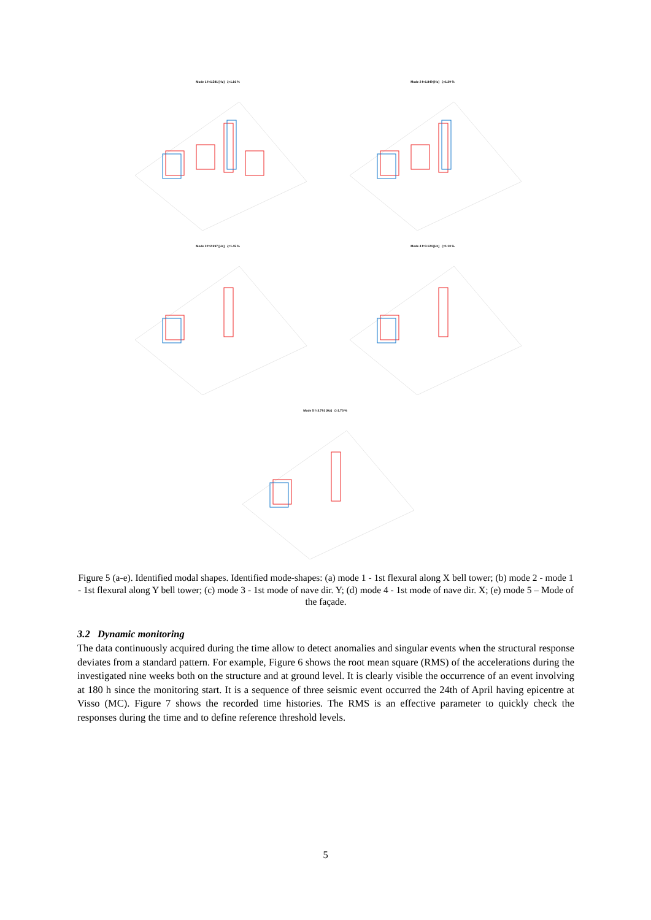Mode 1 f=1.581 [Hz] ζ=1.16 % Mode 2 f=1.849 [Hz] ζ=1.39 %
Mode 3 f=2.997 [Hz] ζ=1.45 % Mode 4 f=3.124 [Hz] ζ=1.10 %
Mode 5 f=3.791 [Hz] ζ=1.73 %
Figure 5 (a-e). Identified modal shapes. Identified mode-shapes: (a) mode 1 - 1st flexural along X bell tower; (b) mode 2 - mode 1 - 1st flexural along Y bell tower; (c) mode 3 - 1st mode of nave dir. Y; (d) mode 4 - 1st mode of nave dir. X; (e) mode 5 – Mode of the façade.
3.2 Dynamic monitoring
The data continuously acquired during the time allow to detect anomalies and singular events when the structural response deviates from a standard pattern. For example, Figure 6 shows the root mean square (RMS) of the accelerations during the investigated nine weeks both on the structure and at ground level. It is clearly visible the occurrence of an event involving at 180 h since the monitoring start. It is a sequence of three seismic event occurred the 24th of April having epicentre at Visso (MC). Figure 7 shows the recorded time histories. The RMS is an effective parameter to quickly check the responses during the time and to define reference threshold levels.
5